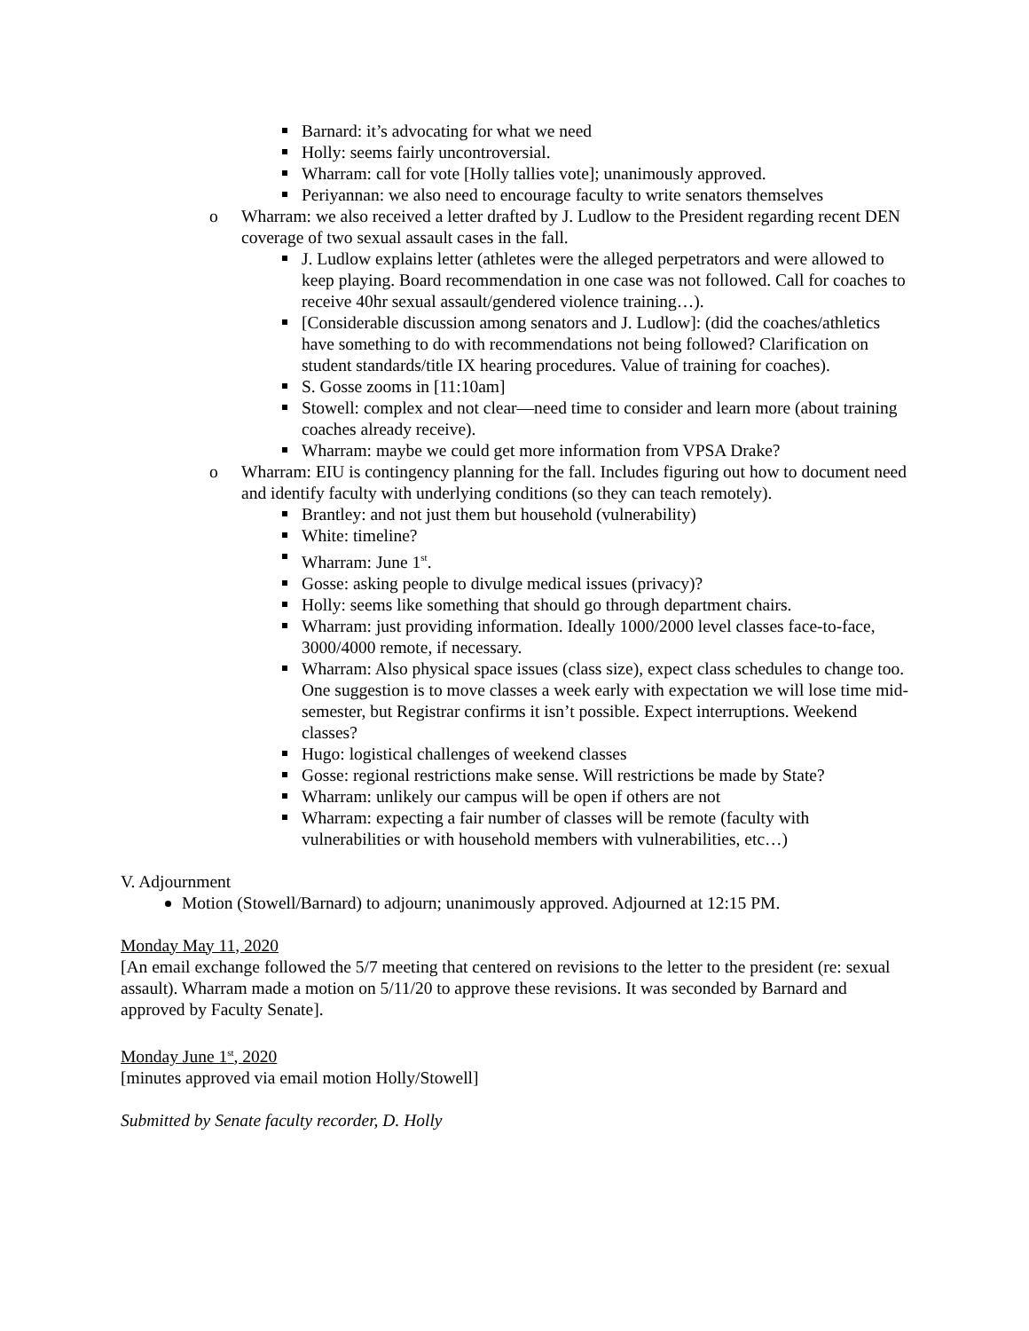Barnard: it’s advocating for what we need
Holly: seems fairly uncontroversial.
Wharram: call for vote [Holly tallies vote]; unanimously approved.
Periyannan: we also need to encourage faculty to write senators themselves
o Wharram: we also received a letter drafted by J. Ludlow to the President regarding recent DEN coverage of two sexual assault cases in the fall.
J. Ludlow explains letter (athletes were the alleged perpetrators and were allowed to keep playing. Board recommendation in one case was not followed. Call for coaches to receive 40hr sexual assault/gendered violence training…).
[Considerable discussion among senators and J. Ludlow]: (did the coaches/athletics have something to do with recommendations not being followed? Clarification on student standards/title IX hearing procedures. Value of training for coaches).
S. Gosse zooms in [11:10am]
Stowell: complex and not clear—need time to consider and learn more (about training coaches already receive).
Wharram: maybe we could get more information from VPSA Drake?
o Wharram: EIU is contingency planning for the fall. Includes figuring out how to document need and identify faculty with underlying conditions (so they can teach remotely).
Brantley: and not just them but household (vulnerability)
White: timeline?
Wharram: June 1<sup>st</sup>.
Gosse: asking people to divulge medical issues (privacy)?
Holly: seems like something that should go through department chairs.
Wharram: just providing information. Ideally 1000/2000 level classes face-to-face, 3000/4000 remote, if necessary.
Wharram: Also physical space issues (class size), expect class schedules to change too. One suggestion is to move classes a week early with expectation we will lose time mid-semester, but Registrar confirms it isn’t possible. Expect interruptions. Weekend classes?
Hugo: logistical challenges of weekend classes
Gosse: regional restrictions make sense. Will restrictions be made by State?
Wharram: unlikely our campus will be open if others are not
Wharram: expecting a fair number of classes will be remote (faculty with vulnerabilities or with household members with vulnerabilities, etc…)
V. Adjournment
Motion (Stowell/Barnard) to adjourn; unanimously approved. Adjourned at 12:15 PM.
Monday May 11, 2020
[An email exchange followed the 5/7 meeting that centered on revisions to the letter to the president (re: sexual assault). Wharram made a motion on 5/11/20 to approve these revisions. It was seconded by Barnard and approved by Faculty Senate].
Monday June 1<sup>st</sup>, 2020
[minutes approved via email motion Holly/Stowell]
Submitted by Senate faculty recorder, D. Holly